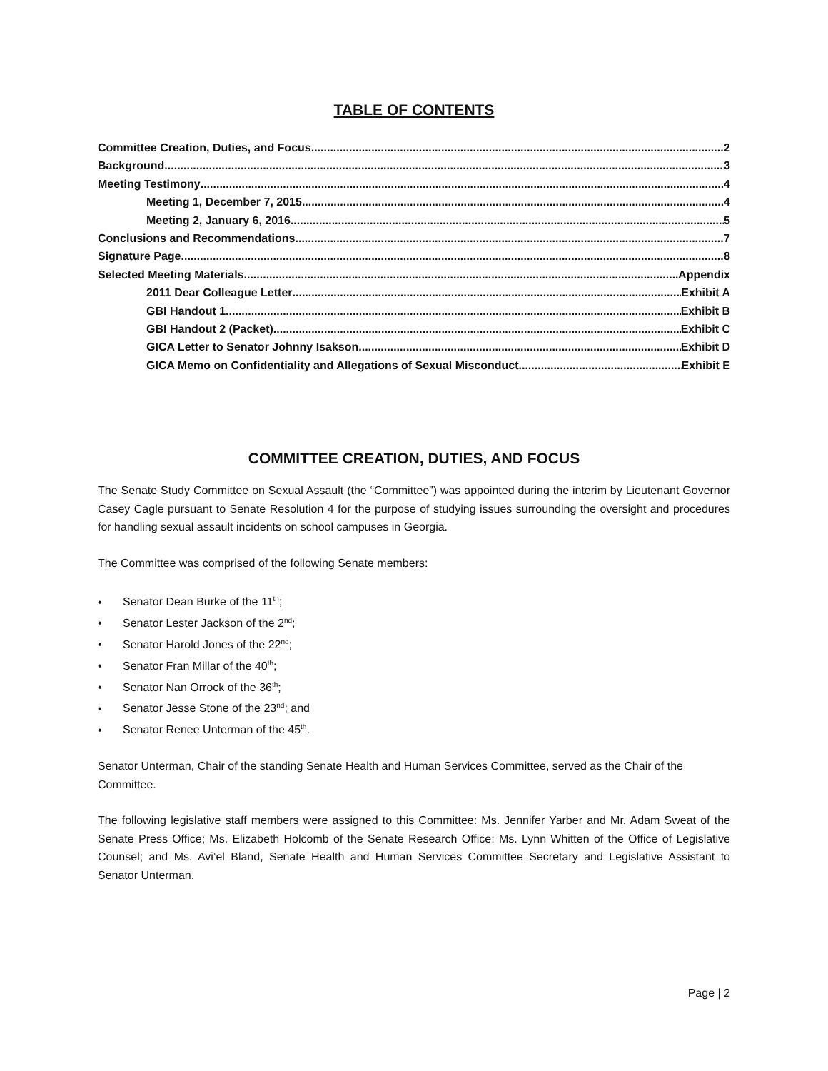TABLE OF CONTENTS
Committee Creation, Duties, and Focus 2
Background 3
Meeting Testimony 4
Meeting 1, December 7, 2015 4
Meeting 2, January 6, 2016 5
Conclusions and Recommendations 7
Signature Page 8
Selected Meeting Materials Appendix
2011 Dear Colleague Letter Exhibit A
GBI Handout 1 Exhibit B
GBI Handout 2 (Packet) Exhibit C
GICA Letter to Senator Johnny Isakson Exhibit D
GICA Memo on Confidentiality and Allegations of Sexual Misconduct Exhibit E
COMMITTEE CREATION, DUTIES, AND FOCUS
The Senate Study Committee on Sexual Assault (the “Committee”) was appointed during the interim by Lieutenant Governor Casey Cagle pursuant to Senate Resolution 4 for the purpose of studying issues surrounding the oversight and procedures for handling sexual assault incidents on school campuses in Georgia.
The Committee was comprised of the following Senate members:
• Senator Dean Burke of the 11<sup>th</sup>;
• Senator Lester Jackson of the 2<sup>nd</sup>;
• Senator Harold Jones of the 22<sup>nd</sup>;
• Senator Fran Millar of the 40<sup>th</sup>;
• Senator Nan Orrock of the 36<sup>th</sup>;
• Senator Jesse Stone of the 23<sup>nd</sup>; and
• Senator Renee Unterman of the 45<sup>th</sup>.
Senator Unterman, Chair of the standing Senate Health and Human Services Committee, served as the Chair of the Committee.
The following legislative staff members were assigned to this Committee: Ms. Jennifer Yarber and Mr. Adam Sweat of the Senate Press Office; Ms. Elizabeth Holcomb of the Senate Research Office; Ms. Lynn Whitten of the Office of Legislative Counsel; and Ms. Avi’el Bland, Senate Health and Human Services Committee Secretary and Legislative Assistant to Senator Unterman.
Page | 2